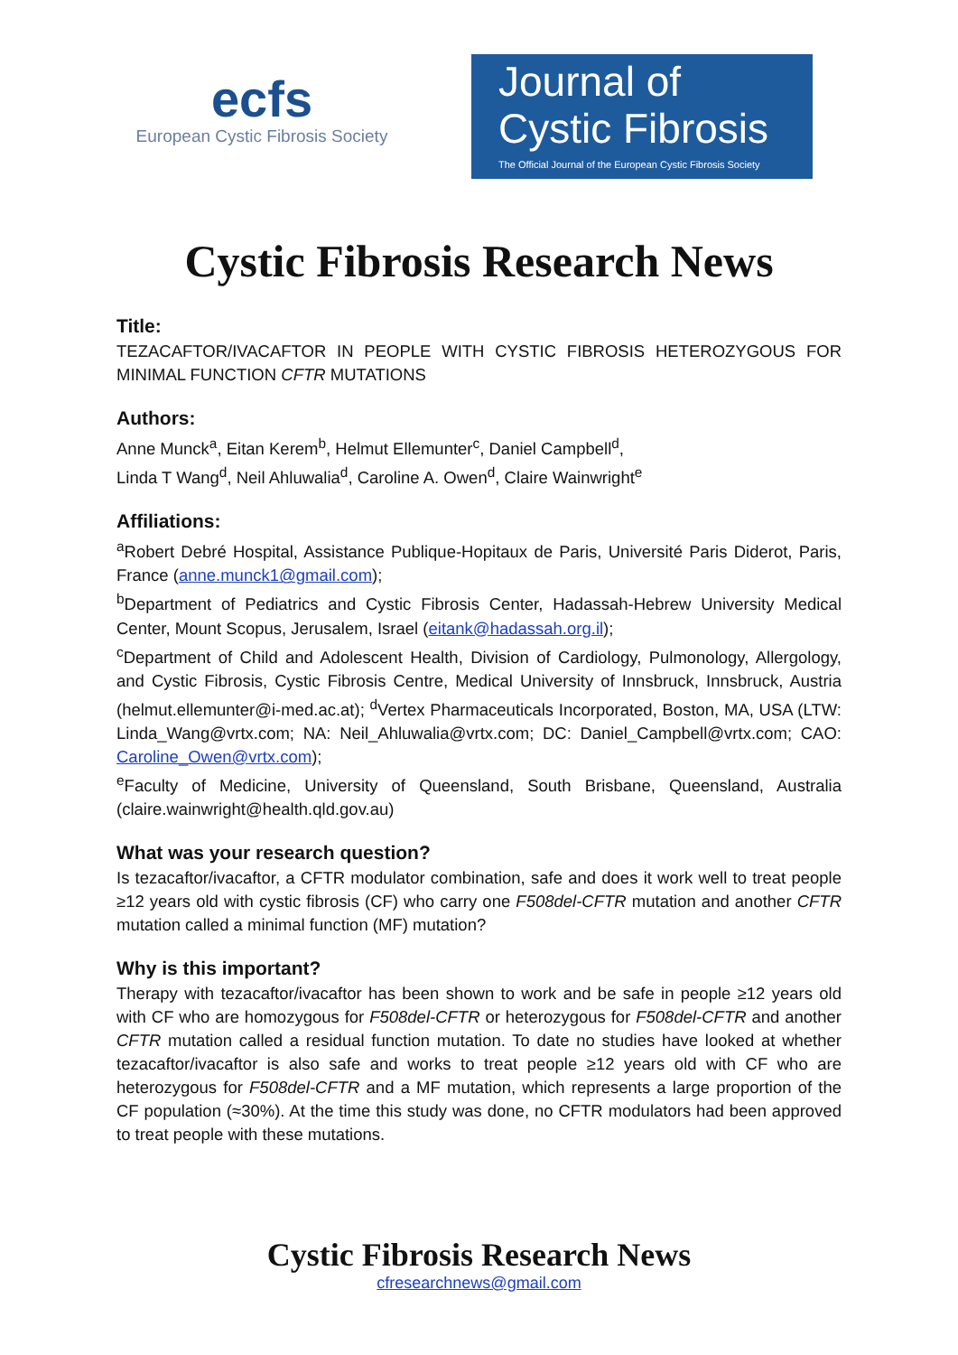ecfs
European Cystic Fibrosis Society
Journal of
Cystic Fibrosis
The Official Journal of the European Cystic Fibrosis Society
Cystic Fibrosis Research News
Title:
TEZACAFTOR/IVACAFTOR IN PEOPLE WITH CYSTIC FIBROSIS HETEROZYGOUS FOR MINIMAL FUNCTION CFTR MUTATIONS
Authors:
Anne Munck<sup>a</sup>, Eitan Kerem<sup>b</sup>, Helmut Ellemunter<sup>c</sup>, Daniel Campbell<sup>d</sup>,
Linda T Wang<sup>d</sup>, Neil Ahluwalia<sup>d</sup>, Caroline A. Owen<sup>d</sup>, Claire Wainwright<sup>e</sup>
Affiliations:
<sup>a</sup> Robert Debré Hospital, Assistance Publique-Hopitaux de Paris, Université Paris Diderot, Paris, France (anne.munck1@gmail.com);
<sup>b</sup> Department of Pediatrics and Cystic Fibrosis Center, Hadassah-Hebrew University Medical Center, Mount Scopus, Jerusalem, Israel (eitank@hadassah.org.il);
<sup>c</sup> Department of Child and Adolescent Health, Division of Cardiology, Pulmonology, Allergology, and Cystic Fibrosis, Cystic Fibrosis Centre, Medical University of Innsbruck, Innsbruck, Austria (helmut.ellemunter@i-med.ac.at); <sup>d</sup>Vertex Pharmaceuticals Incorporated, Boston, MA, USA (LTW: Linda_Wang@vrtx.com; NA: Neil_Ahluwalia@vrtx.com; DC: Daniel_Campbell@vrtx.com; CAO: Caroline_Owen@vrtx.com);
<sup>e</sup> Faculty of Medicine, University of Queensland, South Brisbane, Queensland, Australia (claire.wainwright@health.qld.gov.au)
What was your research question?
Is tezacaftor/ivacaftor, a CFTR modulator combination, safe and does it work well to treat people ≥12 years old with cystic fibrosis (CF) who carry one F508del-CFTR mutation and another CFTR mutation called a minimal function (MF) mutation?
Why is this important?
Therapy with tezacaftor/ivacaftor has been shown to work and be safe in people ≥12 years old with CF who are homozygous for F508del-CFTR or heterozygous for F508del-CFTR and another CFTR mutation called a residual function mutation. To date no studies have looked at whether tezacaftor/ivacaftor is also safe and works to treat people ≥12 years old with CF who are heterozygous for F508del-CFTR and a MF mutation, which represents a large proportion of the CF population (≈30%). At the time this study was done, no CFTR modulators had been approved to treat people with these mutations.
Cystic Fibrosis Research News
cfresearchnews@gmail.com